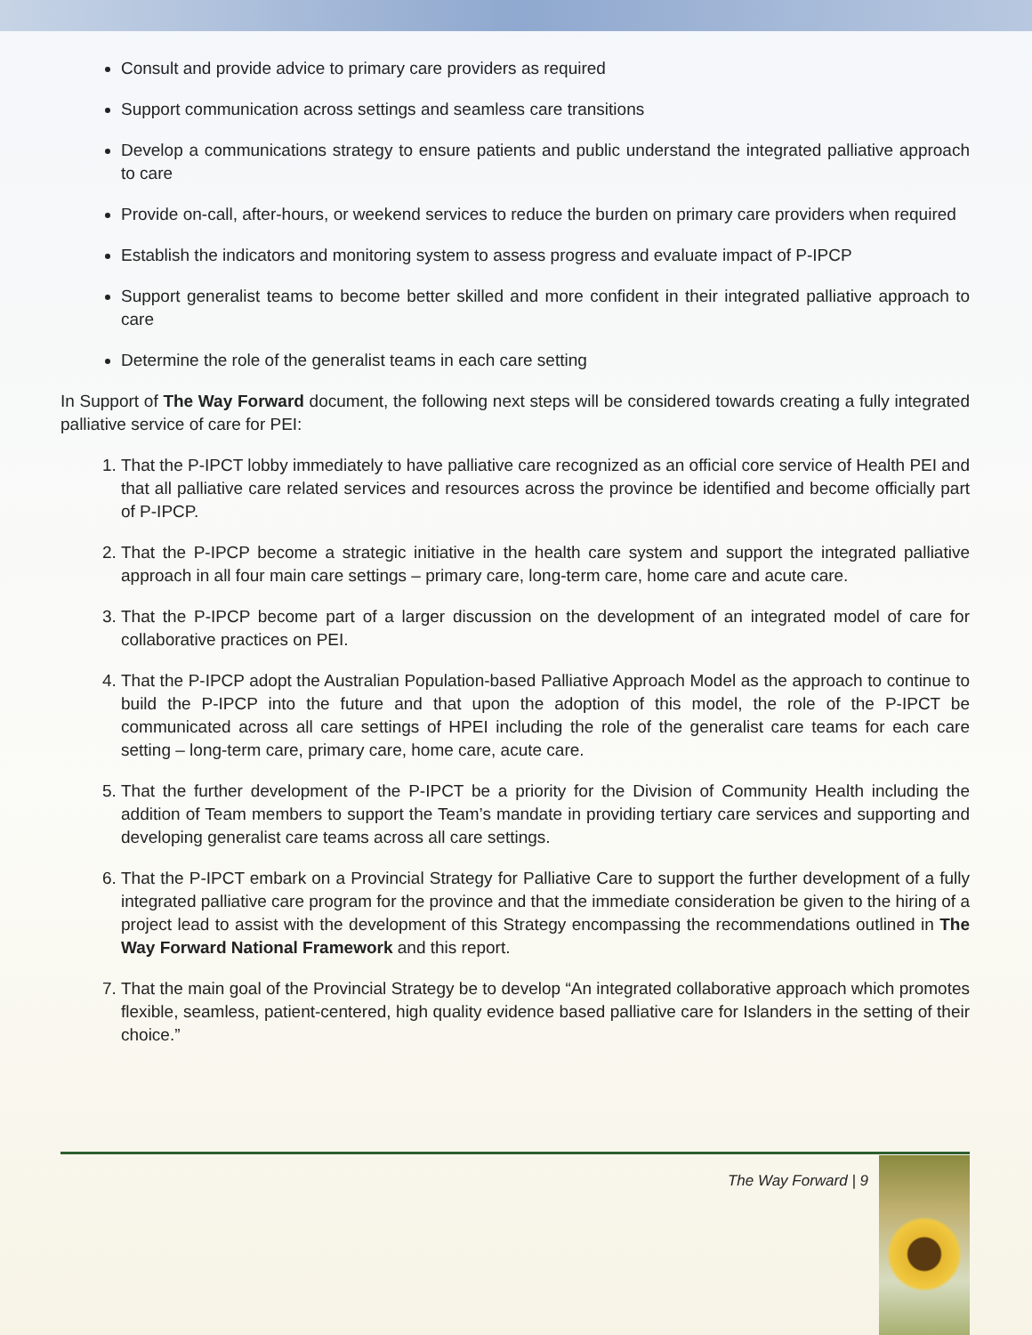Consult and provide advice to primary care providers as required
Support communication across settings and seamless care transitions
Develop a communications strategy to ensure patients and public understand the integrated palliative approach to care
Provide on-call, after-hours, or weekend services to reduce the burden on primary care providers when required
Establish the indicators and monitoring system to assess progress and evaluate impact of P-IPCP
Support generalist teams to become better skilled and more confident in their integrated palliative approach to care
Determine the role of the generalist teams in each care setting
In Support of The Way Forward document, the following next steps will be considered towards creating a fully integrated palliative service of care for PEI:
1. That the P-IPCT lobby immediately to have palliative care recognized as an official core service of Health PEI and that all palliative care related services and resources across the province be identified and become officially part of P-IPCP.
2. That the P-IPCP become a strategic initiative in the health care system and support the integrated palliative approach in all four main care settings – primary care, long-term care, home care and acute care.
3. That the P-IPCP become part of a larger discussion on the development of an integrated model of care for collaborative practices on PEI.
4. That the P-IPCP adopt the Australian Population-based Palliative Approach Model as the approach to continue to build the P-IPCP into the future and that upon the adoption of this model, the role of the P-IPCT be communicated across all care settings of HPEI including the role of the generalist care teams for each care setting – long-term care, primary care, home care, acute care.
5. That the further development of the P-IPCT be a priority for the Division of Community Health including the addition of Team members to support the Team’s mandate in providing tertiary care services and supporting and developing generalist care teams across all care settings.
6. That the P-IPCT embark on a Provincial Strategy for Palliative Care to support the further development of a fully integrated palliative care program for the province and that the immediate consideration be given to the hiring of a project lead to assist with the development of this Strategy encompassing the recommendations outlined in The Way Forward National Framework and this report.
7. That the main goal of the Provincial Strategy be to develop “An integrated collaborative approach which promotes flexible, seamless, patient-centered, high quality evidence based palliative care for Islanders in the setting of their choice.”
The Way Forward | 9